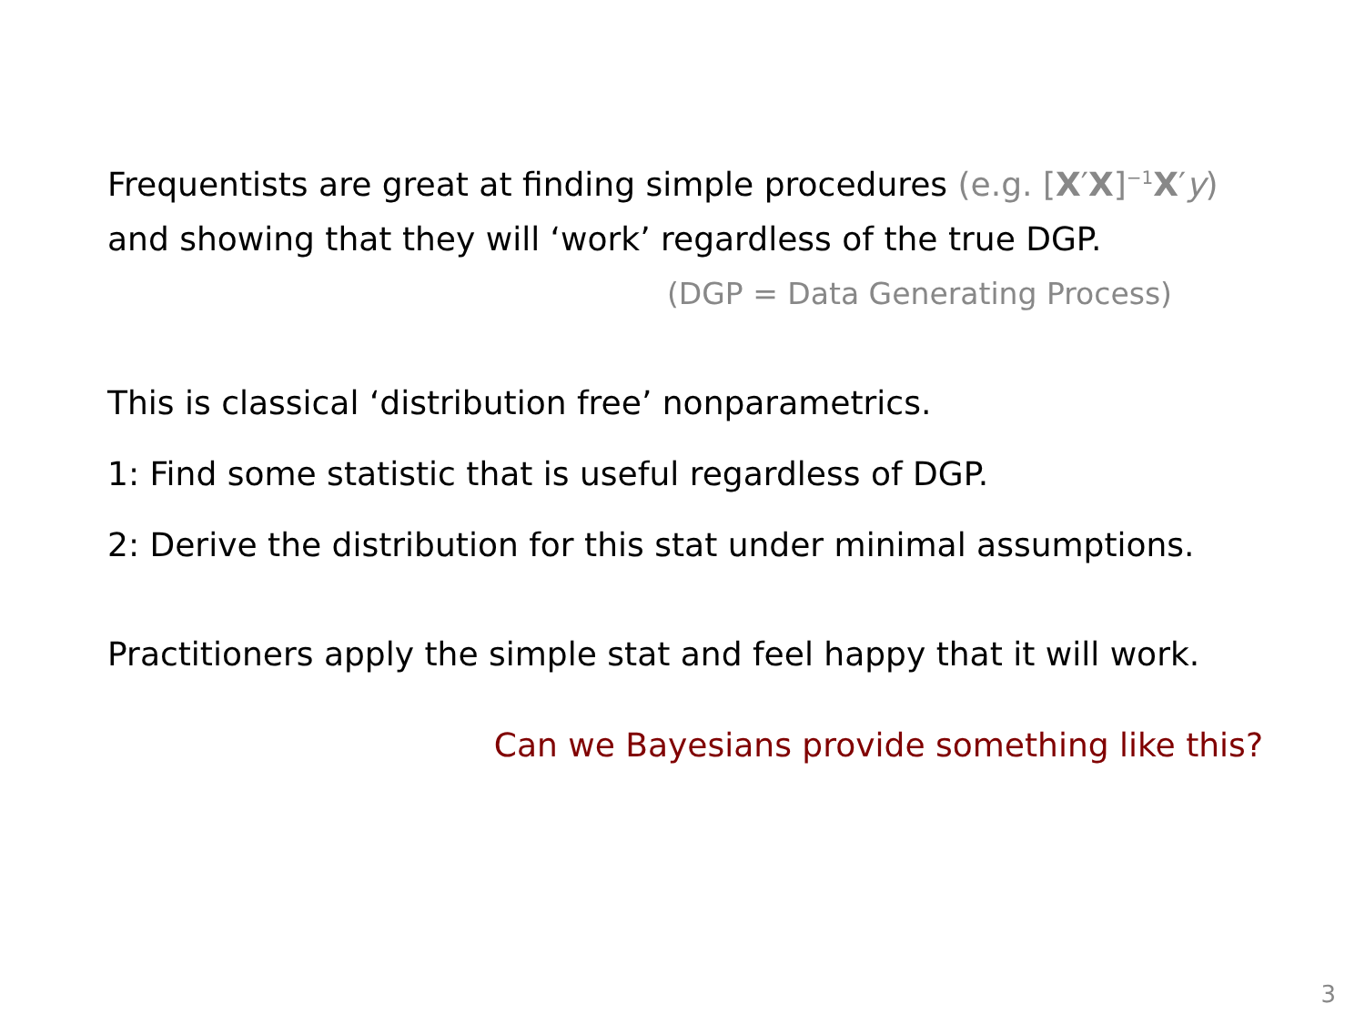Frequentists are great at finding simple procedures (e.g. [X′X]<sup>−1</sup>X′y)
and showing that they will ‘work’ regardless of the true DGP.
(DGP = Data Generating Process)
This is classical ‘distribution free’ nonparametrics.
1: Find some statistic that is useful regardless of DGP.
2: Derive the distribution for this stat under minimal assumptions.
Practitioners apply the simple stat and feel happy that it will work.
Can we Bayesians provide something like this?
3